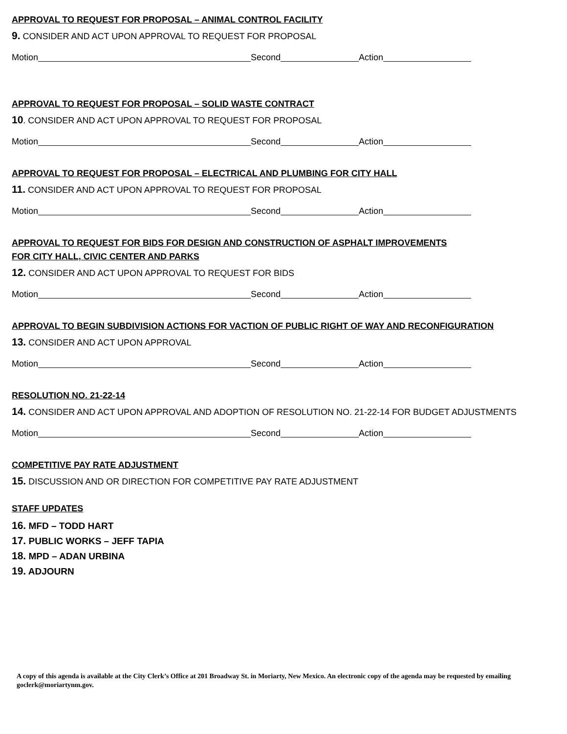APPROVAL TO REQUEST FOR PROPOSAL – ANIMAL CONTROL FACILITY
9. CONSIDER AND ACT UPON APPROVAL TO REQUEST FOR PROPOSAL
Motion Second Action
APPROVAL TO REQUEST FOR PROPOSAL – SOLID WASTE CONTRACT
10. CONSIDER AND ACT UPON APPROVAL TO REQUEST FOR PROPOSAL
Motion Second Action
APPROVAL TO REQUEST FOR PROPOSAL – ELECTRICAL AND PLUMBING FOR CITY HALL
11. CONSIDER AND ACT UPON APPROVAL TO REQUEST FOR PROPOSAL
Motion Second Action
APPROVAL TO REQUEST FOR BIDS FOR DESIGN AND CONSTRUCTION OF ASPHALT IMPROVEMENTS
FOR CITY HALL, CIVIC CENTER AND PARKS
12. CONSIDER AND ACT UPON APPROVAL TO REQUEST FOR BIDS
Motion Second Action
APPROVAL TO BEGIN SUBDIVISION ACTIONS FOR VACTION OF PUBLIC RIGHT OF WAY AND RECONFIGURATION
13. CONSIDER AND ACT UPON APPROVAL
Motion Second Action
RESOLUTION NO. 21-22-14
14. CONSIDER AND ACT UPON APPROVAL AND ADOPTION OF RESOLUTION NO. 21-22-14 FOR BUDGET ADJUSTMENTS
Motion Second Action
COMPETITIVE PAY RATE ADJUSTMENT
15. DISCUSSION AND OR DIRECTION FOR COMPETITIVE PAY RATE ADJUSTMENT
STAFF UPDATES
16. MFD – TODD HART
17. PUBLIC WORKS – JEFF TAPIA
18. MPD – ADAN URBINA
19. ADJOURN
A copy of this agenda is available at the City Clerk’s Office at 201 Broadway St. in Moriarty, New Mexico. An electronic copy of the agenda may be requested by emailing goclerk@moriartynm.gov.